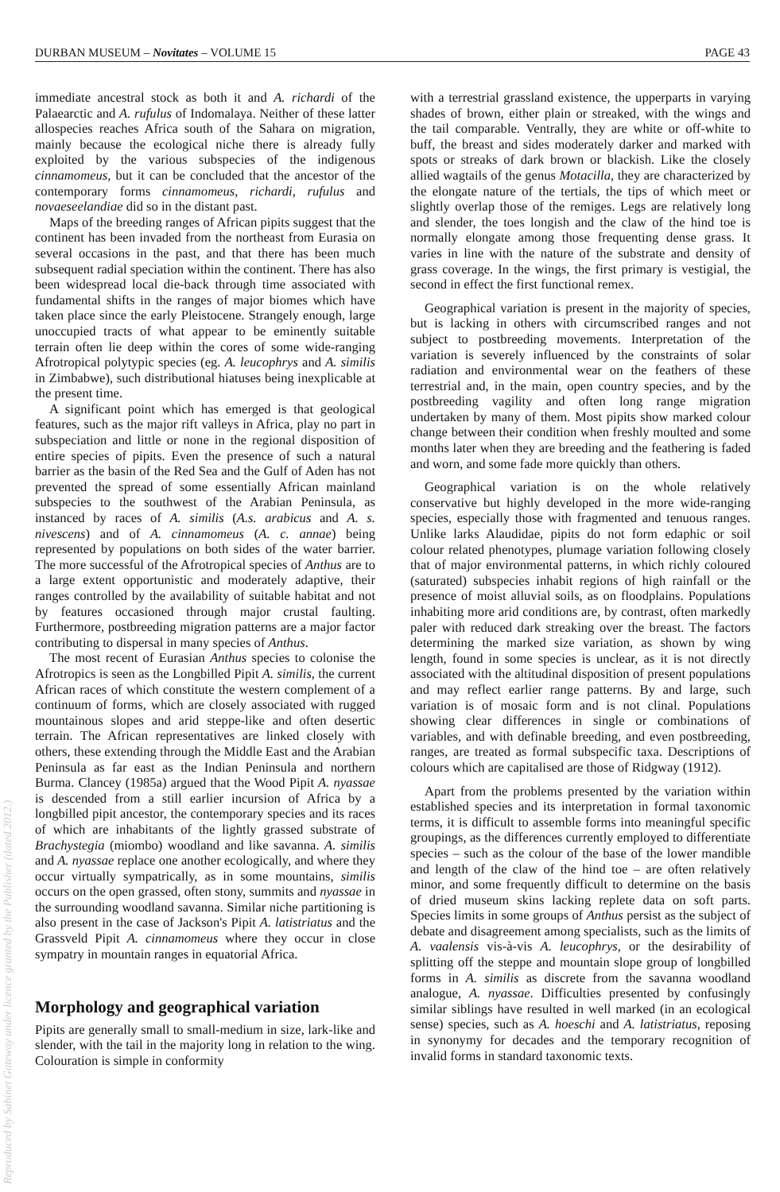DURBAN MUSEUM – Novitates – VOLUME 15 PAGE 43
Reproduced by Sabinet Gateway under licence granted by the Publisher (dated 2012.)
immediate ancestral stock as both it and A. richardi of the Palaearctic and A. rufulus of Indomalaya. Neither of these latter allospecies reaches Africa south of the Sahara on migration, mainly because the ecological niche there is already fully exploited by the various subspecies of the indigenous cinnamomeus, but it can be concluded that the ancestor of the contemporary forms cinnamomeus, richardi, rufulus and novaeseelandiae did so in the distant past.
Maps of the breeding ranges of African pipits suggest that the continent has been invaded from the northeast from Eurasia on several occasions in the past, and that there has been much subsequent radial speciation within the continent. There has also been widespread local die-back through time associated with fundamental shifts in the ranges of major biomes which have taken place since the early Pleistocene. Strangely enough, large unoccupied tracts of what appear to be eminently suitable terrain often lie deep within the cores of some wide-ranging Afrotropical polytypic species (eg. A. leucophrys and A. similis in Zimbabwe), such distributional hiatuses being inexplicable at the present time.
A significant point which has emerged is that geological features, such as the major rift valleys in Africa, play no part in subspeciation and little or none in the regional disposition of entire species of pipits. Even the presence of such a natural barrier as the basin of the Red Sea and the Gulf of Aden has not prevented the spread of some essentially African mainland subspecies to the southwest of the Arabian Peninsula, as instanced by races of A. similis (A.s. arabicus and A. s. nivescens) and of A. cinnamomeus (A. c. annae) being represented by populations on both sides of the water barrier. The more successful of the Afrotropical species of Anthus are to a large extent opportunistic and moderately adaptive, their ranges controlled by the availability of suitable habitat and not by features occasioned through major crustal faulting. Furthermore, postbreeding migration patterns are a major factor contributing to dispersal in many species of Anthus.
The most recent of Eurasian Anthus species to colonise the Afrotropics is seen as the Longbilled Pipit A. similis, the current African races of which constitute the western complement of a continuum of forms, which are closely associated with rugged mountainous slopes and arid steppe-like and often desertic terrain. The African representatives are linked closely with others, these extending through the Middle East and the Arabian Peninsula as far east as the Indian Peninsula and northern Burma. Clancey (1985a) argued that the Wood Pipit A. nyassae is descended from a still earlier incursion of Africa by a longbilled pipit ancestor, the contemporary species and its races of which are inhabitants of the lightly grassed substrate of Brachystegia (miombo) woodland and like savanna. A. similis and A. nyassae replace one another ecologically, and where they occur virtually sympatrically, as in some mountains, similis occurs on the open grassed, often stony, summits and nyassae in the surrounding woodland savanna. Similar niche partitioning is also present in the case of Jackson's Pipit A. latistriatus and the Grassveld Pipit A. cinnamomeus where they occur in close sympatry in mountain ranges in equatorial Africa.
Morphology and geographical variation
Pipits are generally small to small-medium in size, lark-like and slender, with the tail in the majority long in relation to the wing. Colouration is simple in conformity
with a terrestrial grassland existence, the upperparts in varying shades of brown, either plain or streaked, with the wings and the tail comparable. Ventrally, they are white or off-white to buff, the breast and sides moderately darker and marked with spots or streaks of dark brown or blackish. Like the closely allied wagtails of the genus Motacilla, they are characterized by the elongate nature of the tertials, the tips of which meet or slightly overlap those of the remiges. Legs are relatively long and slender, the toes longish and the claw of the hind toe is normally elongate among those frequenting dense grass. It varies in line with the nature of the substrate and density of grass coverage. In the wings, the first primary is vestigial, the second in effect the first functional remex.
Geographical variation is present in the majority of species, but is lacking in others with circumscribed ranges and not subject to postbreeding movements. Interpretation of the variation is severely influenced by the constraints of solar radiation and environmental wear on the feathers of these terrestrial and, in the main, open country species, and by the postbreeding vagility and often long range migration undertaken by many of them. Most pipits show marked colour change between their condition when freshly moulted and some months later when they are breeding and the feathering is faded and worn, and some fade more quickly than others.
Geographical variation is on the whole relatively conservative but highly developed in the more wide-ranging species, especially those with fragmented and tenuous ranges. Unlike larks Alaudidae, pipits do not form edaphic or soil colour related phenotypes, plumage variation following closely that of major environmental patterns, in which richly coloured (saturated) subspecies inhabit regions of high rainfall or the presence of moist alluvial soils, as on floodplains. Populations inhabiting more arid conditions are, by contrast, often markedly paler with reduced dark streaking over the breast. The factors determining the marked size variation, as shown by wing length, found in some species is unclear, as it is not directly associated with the altitudinal disposition of present populations and may reflect earlier range patterns. By and large, such variation is of mosaic form and is not clinal. Populations showing clear differences in single or combinations of variables, and with definable breeding, and even postbreeding, ranges, are treated as formal subspecific taxa. Descriptions of colours which are capitalised are those of Ridgway (1912).
Apart from the problems presented by the variation within established species and its interpretation in formal taxonomic terms, it is difficult to assemble forms into meaningful specific groupings, as the differences currently employed to differentiate species – such as the colour of the base of the lower mandible and length of the claw of the hind toe – are often relatively minor, and some frequently difficult to determine on the basis of dried museum skins lacking replete data on soft parts. Species limits in some groups of Anthus persist as the subject of debate and disagreement among specialists, such as the limits of A. vaalensis vis-à-vis A. leucophrys, or the desirability of splitting off the steppe and mountain slope group of longbilled forms in A. similis as discrete from the savanna woodland analogue, A. nyassae. Difficulties presented by confusingly similar siblings have resulted in well marked (in an ecological sense) species, such as A. hoeschi and A. latistriatus, reposing in synonymy for decades and the temporary recognition of invalid forms in standard taxonomic texts.